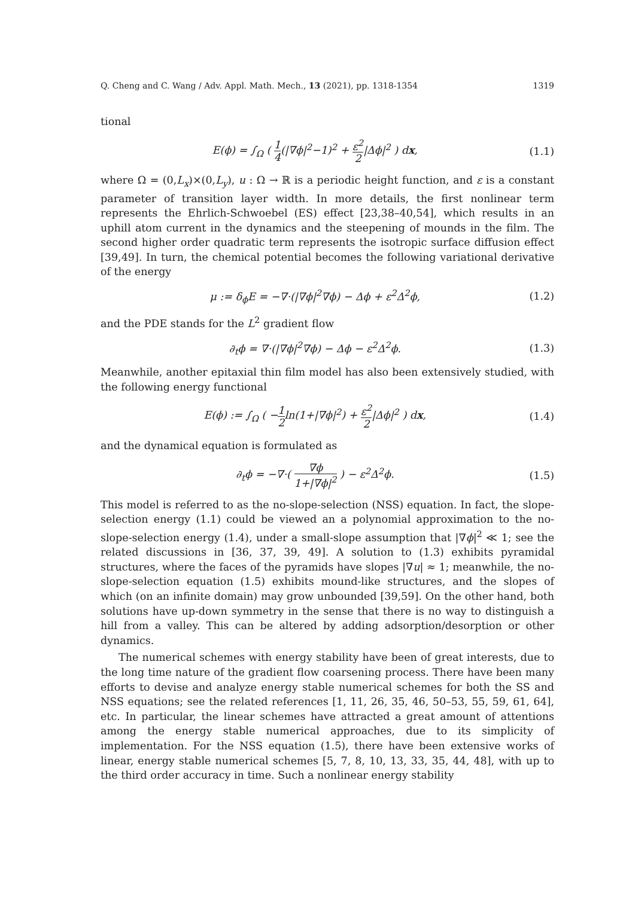Q. Cheng and C. Wang / Adv. Appl. Math. Mech., 13 (2021), pp. 1318-1354 1319
tional
E(ϕ) = ∫<sub>Ω</sub> ( 1 4(|∇ϕ|<sup>2</sup>−1)<sup>2</sup> + ε<sup>2</sup> 2|Δϕ|<sup>2</sup> ) dx, (1.1)
where Ω = (0,L<sub>x</sub>)×(0,L<sub>y</sub>), u : Ω → ℝ is a periodic height function, and ε is a constant parameter of transition layer width. In more details, the first nonlinear term represents the Ehrlich-Schwoebel (ES) effect [23,38–40,54], which results in an uphill atom current in the dynamics and the steepening of mounds in the film. The second higher order quadratic term represents the isotropic surface diffusion effect [39,49]. In turn, the chemical potential becomes the following variational derivative of the energy
μ := δ<sub>ϕ</sub>E = −∇·(|∇ϕ|<sup>2</sup>∇ϕ) − Δϕ + ε<sup>2</sup>Δ<sup>2</sup>ϕ, (1.2)
and the PDE stands for the L<sup>2</sup> gradient flow
∂<sub>t</sub>ϕ = ∇·(|∇ϕ|<sup>2</sup>∇ϕ) − Δϕ − ε<sup>2</sup>Δ<sup>2</sup>ϕ. (1.3)
Meanwhile, another epitaxial thin film model has also been extensively studied, with the following energy functional
E(ϕ) := ∫<sub>Ω</sub> ( −1 2ln(1+|∇ϕ|<sup>2</sup>) + ε<sup>2</sup> 2|Δϕ|<sup>2</sup> ) dx, (1.4)
and the dynamical equation is formulated as
∂<sub>t</sub>ϕ = −∇·( ∇ϕ 1+|∇ϕ|<sup>2</sup> ) − ε<sup>2</sup>Δ<sup>2</sup>ϕ. (1.5)
This model is referred to as the no-slope-selection (NSS) equation. In fact, the slope-selection energy (1.1) could be viewed an a polynomial approximation to the no-slope-selection energy (1.4), under a small-slope assumption that |∇ϕ|<sup>2</sup> ≪ 1; see the related discussions in [36, 37, 39, 49]. A solution to (1.3) exhibits pyramidal structures, where the faces of the pyramids have slopes |∇u| ≈ 1; meanwhile, the no-slope-selection equation (1.5) exhibits mound-like structures, and the slopes of which (on an infinite domain) may grow unbounded [39,59]. On the other hand, both solutions have up-down symmetry in the sense that there is no way to distinguish a hill from a valley. This can be altered by adding adsorption/desorption or other dynamics.
The numerical schemes with energy stability have been of great interests, due to the long time nature of the gradient flow coarsening process. There have been many efforts to devise and analyze energy stable numerical schemes for both the SS and NSS equations; see the related references [1, 11, 26, 35, 46, 50–53, 55, 59, 61, 64], etc. In particular, the linear schemes have attracted a great amount of attentions among the energy stable numerical approaches, due to its simplicity of implementation. For the NSS equation (1.5), there have been extensive works of linear, energy stable numerical schemes [5, 7, 8, 10, 13, 33, 35, 44, 48], with up to the third order accuracy in time. Such a nonlinear energy stability